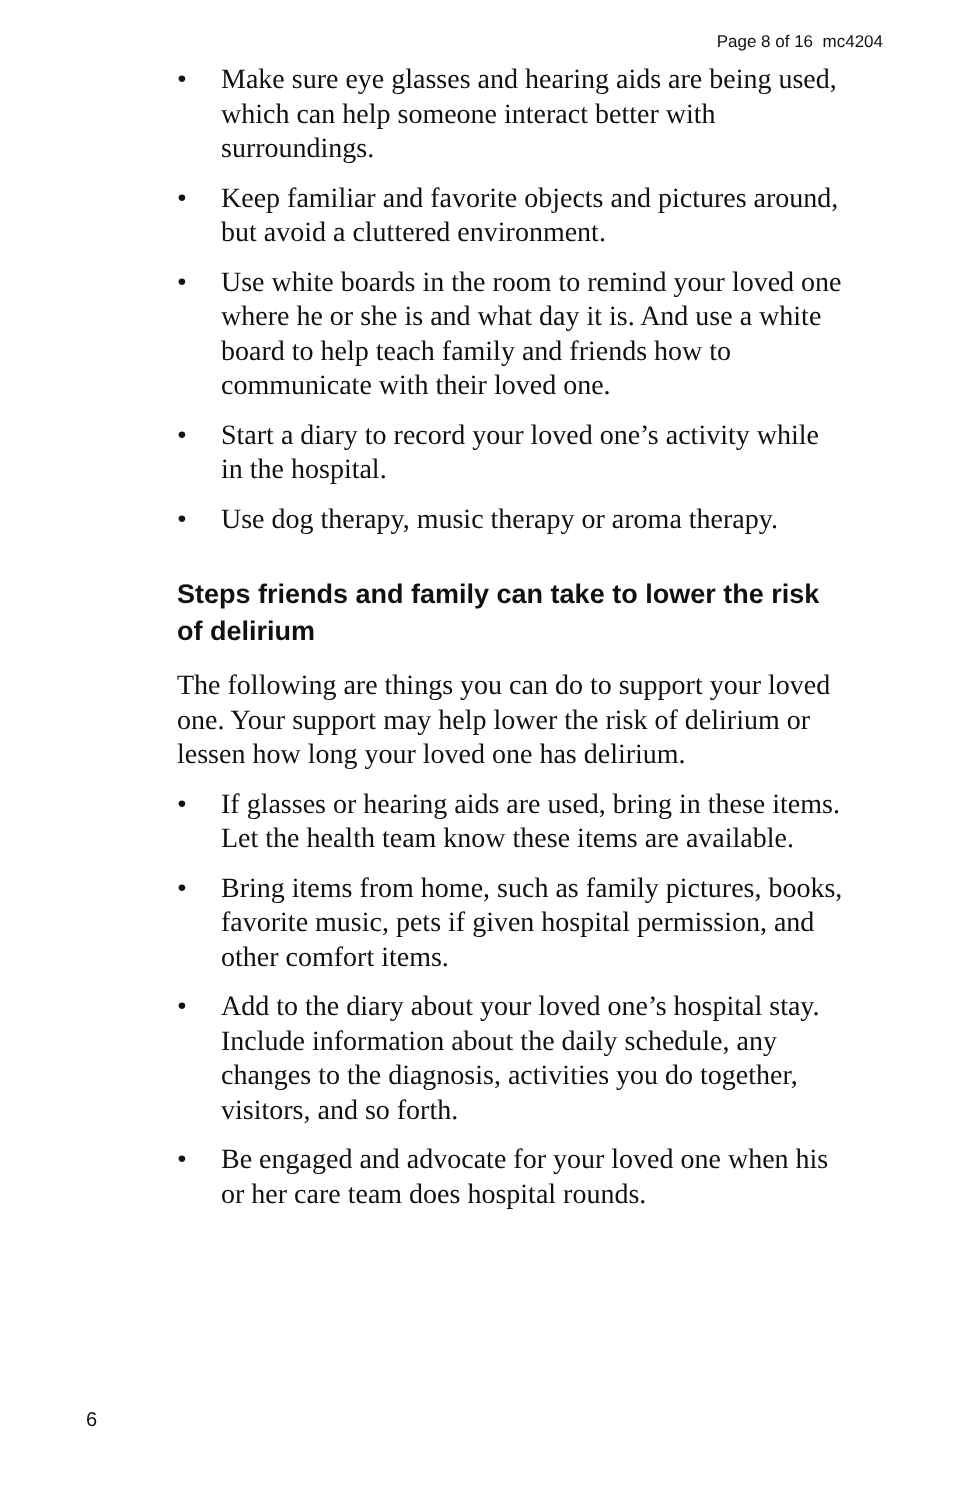Page 8 of 16 mc4204
• Make sure eye glasses and hearing aids are being used, which can help someone interact better with surroundings.
• Keep familiar and favorite objects and pictures around, but avoid a cluttered environment.
• Use white boards in the room to remind your loved one where he or she is and what day it is. And use a white board to help teach family and friends how to communicate with their loved one.
• Start a diary to record your loved one’s activity while in the hospital.
• Use dog therapy, music therapy or aroma therapy.
Steps friends and family can take to lower the risk of delirium
The following are things you can do to support your loved one. Your support may help lower the risk of delirium or lessen how long your loved one has delirium.
• If glasses or hearing aids are used, bring in these items. Let the health team know these items are available.
• Bring items from home, such as family pictures, books, favorite music, pets if given hospital permission, and other comfort items.
• Add to the diary about your loved one’s hospital stay. Include information about the daily schedule, any changes to the diagnosis, activities you do together, visitors, and so forth.
• Be engaged and advocate for your loved one when his or her care team does hospital rounds.
6